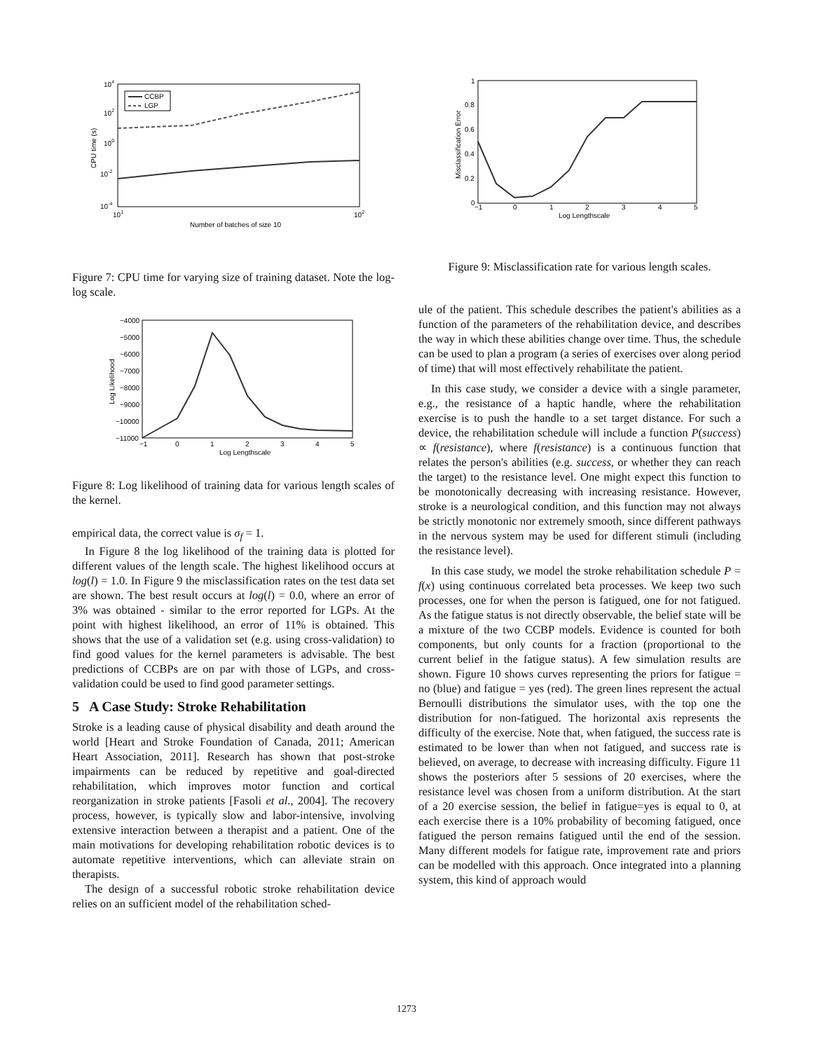104
102
100
10-2
10-4
101
102
Number of batches of size 10
CPU time (s)
CCBP
LGP
Figure 7: CPU time for varying size of training dataset. Note the log-log scale.
−4000
−5000
−6000
−7000
−8000
−9000
−10000
−11000
−1
0
1
2
3
4
5
Log Lengthscale
Log Likelihood
Figure 8: Log likelihood of training data for various length scales of the kernel.
empirical data, the correct value is σ<sub>f</sub> = 1.
In Figure 8 the log likelihood of the training data is plotted for different values of the length scale. The highest likelihood occurs at log(l) = 1.0. In Figure 9 the misclassification rates on the test data set are shown. The best result occurs at log(l) = 0.0, where an error of 3% was obtained - similar to the error reported for LGPs. At the point with highest likelihood, an error of 11% is obtained. This shows that the use of a validation set (e.g. using cross-validation) to find good values for the kernel parameters is advisable. The best predictions of CCBPs are on par with those of LGPs, and cross-validation could be used to find good parameter settings.
5 A Case Study: Stroke Rehabilitation
Stroke is a leading cause of physical disability and death around the world [Heart and Stroke Foundation of Canada, 2011; American Heart Association, 2011]. Research has shown that post-stroke impairments can be reduced by repetitive and goal-directed rehabilitation, which improves motor function and cortical reorganization in stroke patients [Fasoli et al., 2004]. The recovery process, however, is typically slow and labor-intensive, involving extensive interaction between a therapist and a patient. One of the main motivations for developing rehabilitation robotic devices is to automate repetitive interventions, which can alleviate strain on therapists.
The design of a successful robotic stroke rehabilitation device relies on an sufficient model of the rehabilitation sched-
1
0.8
0.6
0.4
0.2
0
−1
0
1
2
3
4
5
Log Lengthscale
Misclassification Error
Figure 9: Misclassification rate for various length scales.
ule of the patient. This schedule describes the patient's abilities as a function of the parameters of the rehabilitation device, and describes the way in which these abilities change over time. Thus, the schedule can be used to plan a program (a series of exercises over along period of time) that will most effectively rehabilitate the patient.
In this case study, we consider a device with a single parameter, e.g., the resistance of a haptic handle, where the rehabilitation exercise is to push the handle to a set target distance. For such a device, the rehabilitation schedule will include a function P(success) ∝ f(resistance), where f(resistance) is a continuous function that relates the person's abilities (e.g. success, or whether they can reach the target) to the resistance level. One might expect this function to be monotonically decreasing with increasing resistance. However, stroke is a neurological condition, and this function may not always be strictly monotonic nor extremely smooth, since different pathways in the nervous system may be used for different stimuli (including the resistance level).
In this case study, we model the stroke rehabilitation schedule P = f(x) using continuous correlated beta processes. We keep two such processes, one for when the person is fatigued, one for not fatigued. As the fatigue status is not directly observable, the belief state will be a mixture of the two CCBP models. Evidence is counted for both components, but only counts for a fraction (proportional to the current belief in the fatigue status). A few simulation results are shown. Figure 10 shows curves representing the priors for fatigue = no (blue) and fatigue = yes (red). The green lines represent the actual Bernoulli distributions the simulator uses, with the top one the distribution for non-fatigued. The horizontal axis represents the difficulty of the exercise. Note that, when fatigued, the success rate is estimated to be lower than when not fatigued, and success rate is believed, on average, to decrease with increasing difficulty. Figure 11 shows the posteriors after 5 sessions of 20 exercises, where the resistance level was chosen from a uniform distribution. At the start of a 20 exercise session, the belief in fatigue=yes is equal to 0, at each exercise there is a 10% probability of becoming fatigued, once fatigued the person remains fatigued until the end of the session. Many different models for fatigue rate, improvement rate and priors can be modelled with this approach. Once integrated into a planning system, this kind of approach would
1273